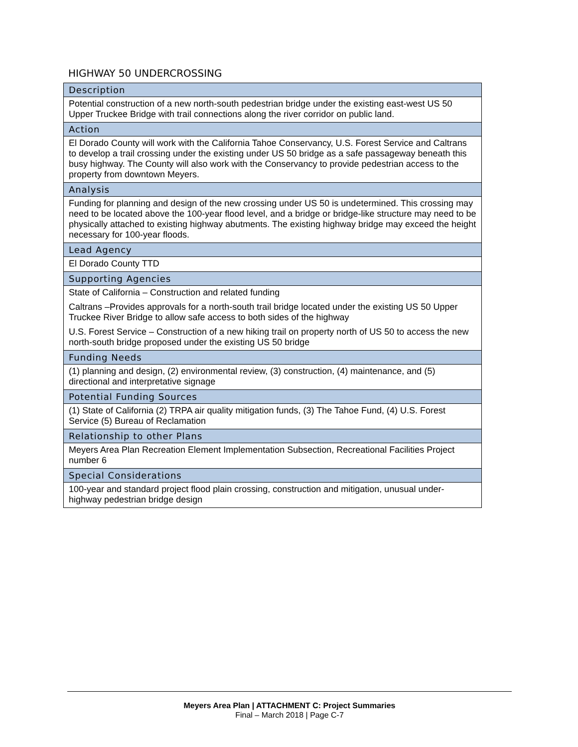HIGHWAY 50 UNDERCROSSING
| Description |
| --- |
| Potential construction of a new north-south pedestrian bridge under the existing east-west US 50 Upper Truckee Bridge with trail connections along the river corridor on public land. |
| Action |
| El Dorado County will work with the California Tahoe Conservancy, U.S. Forest Service and Caltrans to develop a trail crossing under the existing under US 50 bridge as a safe passageway beneath this busy highway. The County will also work with the Conservancy to provide pedestrian access to the property from downtown Meyers. |
| Analysis |
| Funding for planning and design of the new crossing under US 50 is undetermined. This crossing may need to be located above the 100-year flood level, and a bridge or bridge-like structure may need to be physically attached to existing highway abutments. The existing highway bridge may exceed the height necessary for 100-year floods. |
| Lead Agency |
| El Dorado County TTD |
| Supporting Agencies |
| State of California – Construction and related funding |
| Caltrans –Provides approvals for a north-south trail bridge located under the existing US 50 Upper Truckee River Bridge to allow safe access to both sides of the highway |
| U.S. Forest Service – Construction of a new hiking trail on property north of US 50 to access the new north-south bridge proposed under the existing US 50 bridge |
| Funding Needs |
| (1) planning and design, (2) environmental review, (3) construction, (4) maintenance, and (5) directional and interpretative signage |
| Potential Funding Sources |
| (1) State of California (2) TRPA air quality mitigation funds, (3) The Tahoe Fund, (4) U.S. Forest Service (5) Bureau of Reclamation |
| Relationship to other Plans |
| Meyers Area Plan Recreation Element Implementation Subsection, Recreational Facilities Project number 6 |
| Special Considerations |
| 100-year and standard project flood plain crossing, construction and mitigation, unusual under-highway pedestrian bridge design |
Meyers Area Plan | ATTACHMENT C: Project Summaries
Final – March 2018 | Page C-7